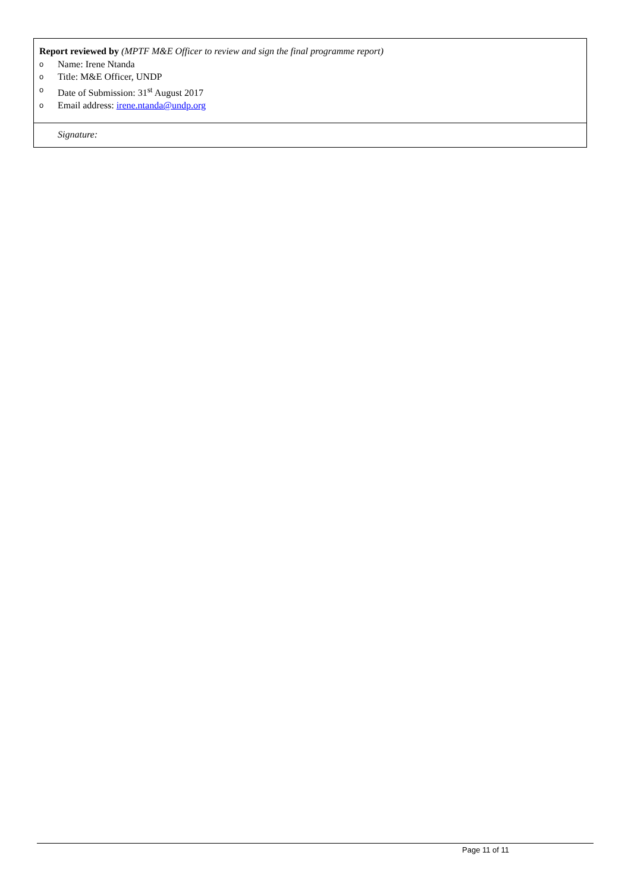Report reviewed by (MPTF M&E Officer to review and sign the final programme report)
o Name: Irene Ntanda
o Title: M&E Officer, UNDP
o Date of Submission: 31<sup>st</sup> August 2017
o Email address: irene.ntanda@undp.org
Signature:
Page 11 of 11